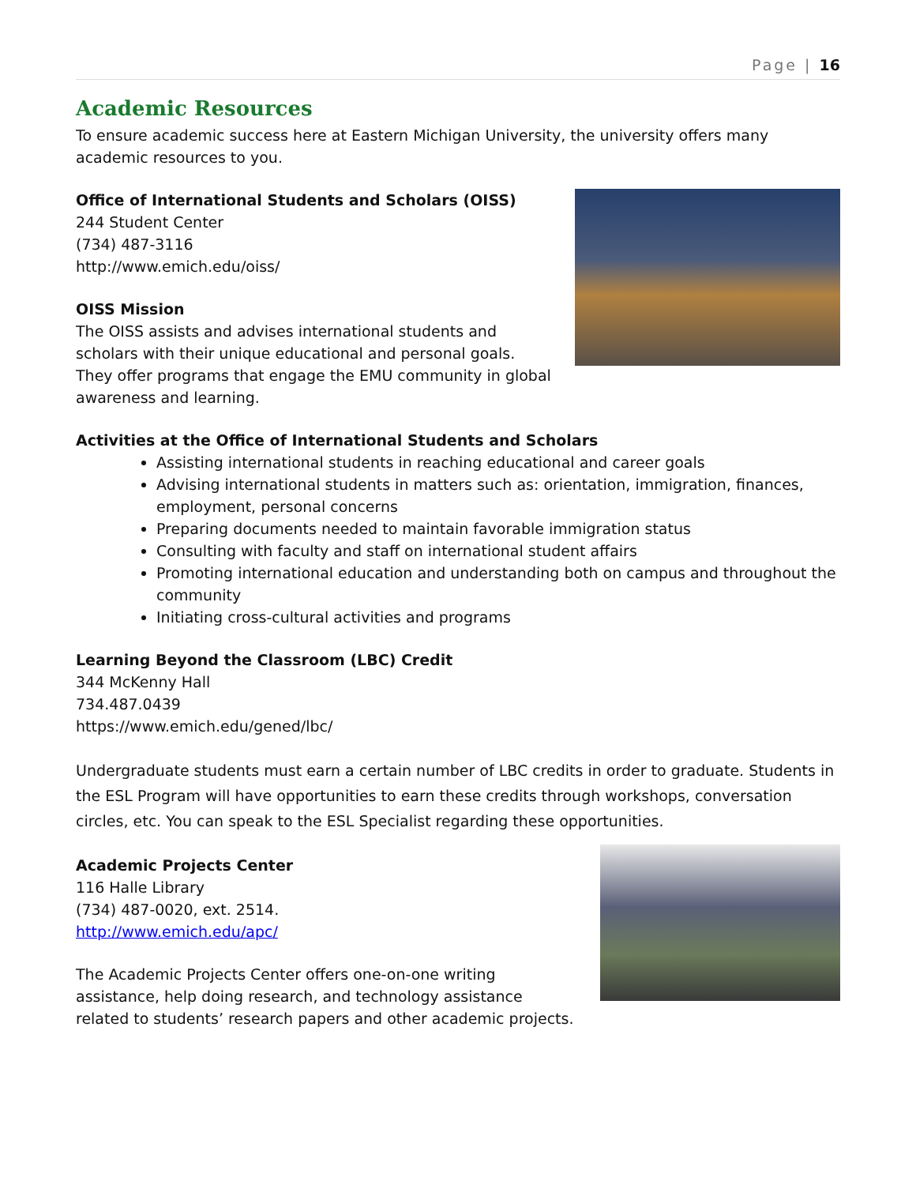Page | 16
Academic Resources
To ensure academic success here at Eastern Michigan University, the university offers many academic resources to you.
Office of International Students and Scholars (OISS)
244 Student Center
(734) 487-3116
http://www.emich.edu/oiss/
OISS Mission
The OISS assists and advises international students and scholars with their unique educational and personal goals. They offer programs that engage the EMU community in global awareness and learning.
Activities at the Office of International Students and Scholars
Assisting international students in reaching educational and career goals
Advising international students in matters such as: orientation, immigration, finances, employment, personal concerns
Preparing documents needed to maintain favorable immigration status
Consulting with faculty and staff on international student affairs
Promoting international education and understanding both on campus and throughout the community
Initiating cross-cultural activities and programs
Learning Beyond the Classroom (LBC) Credit
344 McKenny Hall
734.487.0439
https://www.emich.edu/gened/lbc/
Undergraduate students must earn a certain number of LBC credits in order to graduate. Students in the ESL Program will have opportunities to earn these credits through workshops, conversation circles, etc. You can speak to the ESL Specialist regarding these opportunities.
Academic Projects Center
116 Halle Library
(734) 487-0020, ext. 2514.
http://www.emich.edu/apc/
The Academic Projects Center offers one-on-one writing assistance, help doing research, and technology assistance related to students’ research papers and other academic projects.